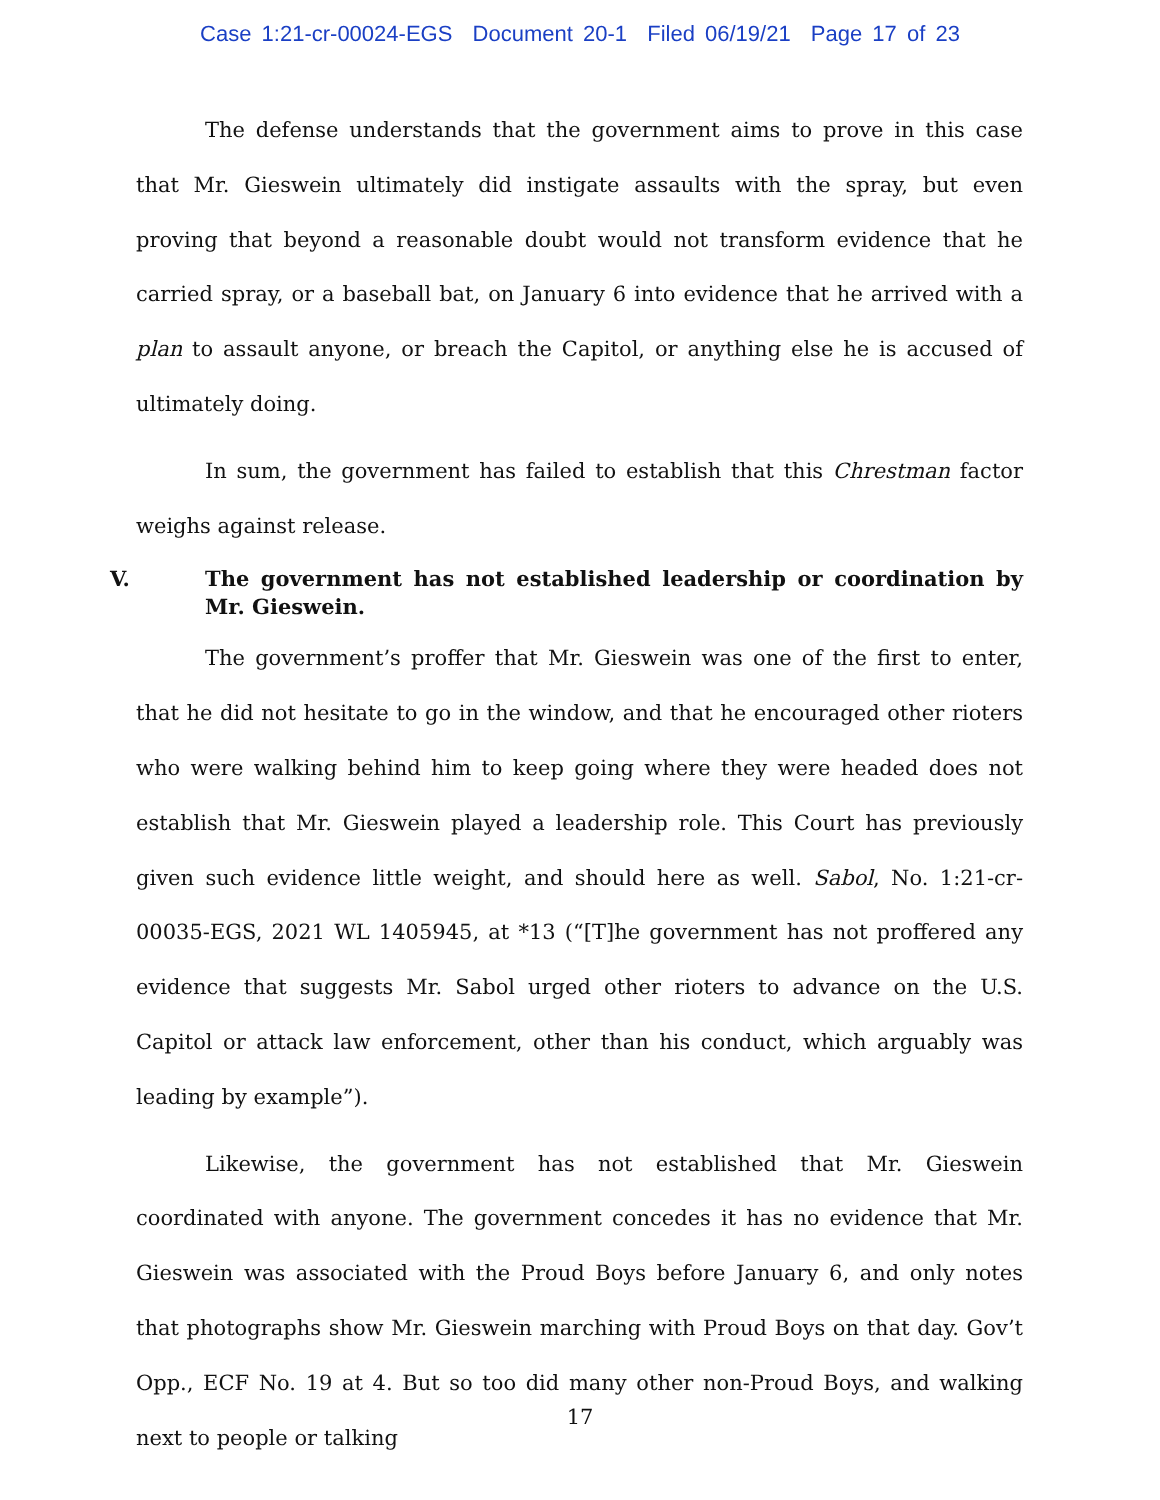Case 1:21-cr-00024-EGS Document 20-1 Filed 06/19/21 Page 17 of 23
The defense understands that the government aims to prove in this case that Mr. Gieswein ultimately did instigate assaults with the spray, but even proving that beyond a reasonable doubt would not transform evidence that he carried spray, or a baseball bat, on January 6 into evidence that he arrived with a plan to assault anyone, or breach the Capitol, or anything else he is accused of ultimately doing.
In sum, the government has failed to establish that this Chrestman factor weighs against release.
V. The government has not established leadership or coordination by Mr. Gieswein.
The government’s proffer that Mr. Gieswein was one of the first to enter, that he did not hesitate to go in the window, and that he encouraged other rioters who were walking behind him to keep going where they were headed does not establish that Mr. Gieswein played a leadership role. This Court has previously given such evidence little weight, and should here as well. Sabol, No. 1:21-cr-00035-EGS, 2021 WL 1405945, at *13 (“[T]he government has not proffered any evidence that suggests Mr. Sabol urged other rioters to advance on the U.S. Capitol or attack law enforcement, other than his conduct, which arguably was leading by example”).
Likewise, the government has not established that Mr. Gieswein coordinated with anyone. The government concedes it has no evidence that Mr. Gieswein was associated with the Proud Boys before January 6, and only notes that photographs show Mr. Gieswein marching with Proud Boys on that day. Gov’t Opp., ECF No. 19 at 4. But so too did many other non-Proud Boys, and walking next to people or talking
17